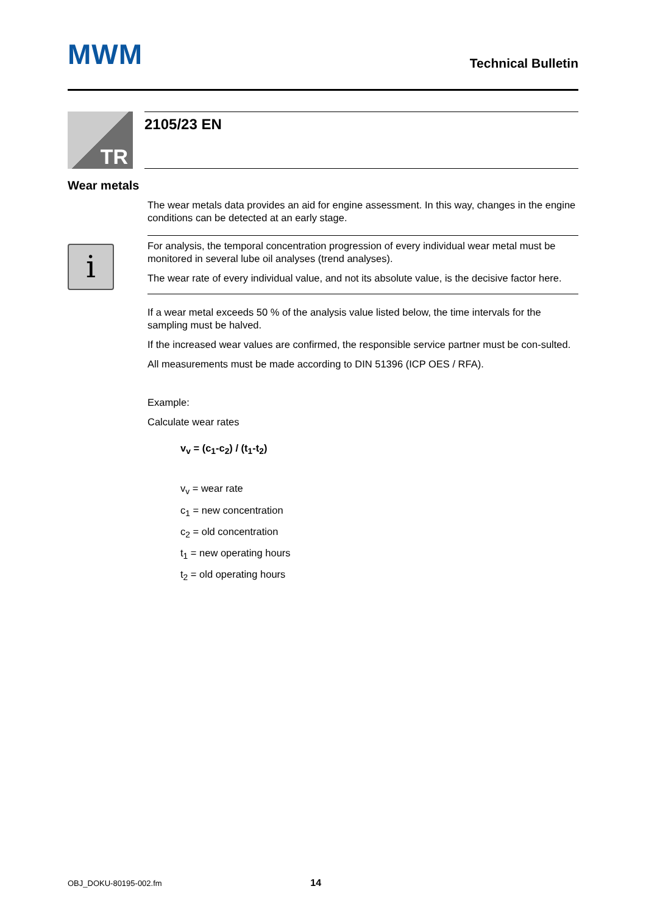MWM
Technical Bulletin
TR
2105/23 EN
Wear metals
The wear metals data provides an aid for engine assessment. In this way, changes in the engine conditions can be detected at an early stage.
i
For analysis, the temporal concentration progression of every individual wear metal must be monitored in several lube oil analyses (trend analyses).
The wear rate of every individual value, and not its absolute value, is the decisive factor here.
If a wear metal exceeds 50 % of the analysis value listed below, the time intervals for the sampling must be halved.
If the increased wear values are confirmed, the responsible service partner must be con-sulted.
All measurements must be made according to DIN 51396 (ICP OES / RFA).
Example:
Calculate wear rates
v<sub>v</sub> = (c<sub>1</sub>-c<sub>2</sub>) / (t<sub>1</sub>-t<sub>2</sub>)
v<sub>v</sub> = wear rate
c<sub>1</sub> = new concentration
c<sub>2</sub> = old concentration
t<sub>1</sub> = new operating hours
t<sub>2</sub> = old operating hours
OBJ_DOKU-80195-002.fm 14